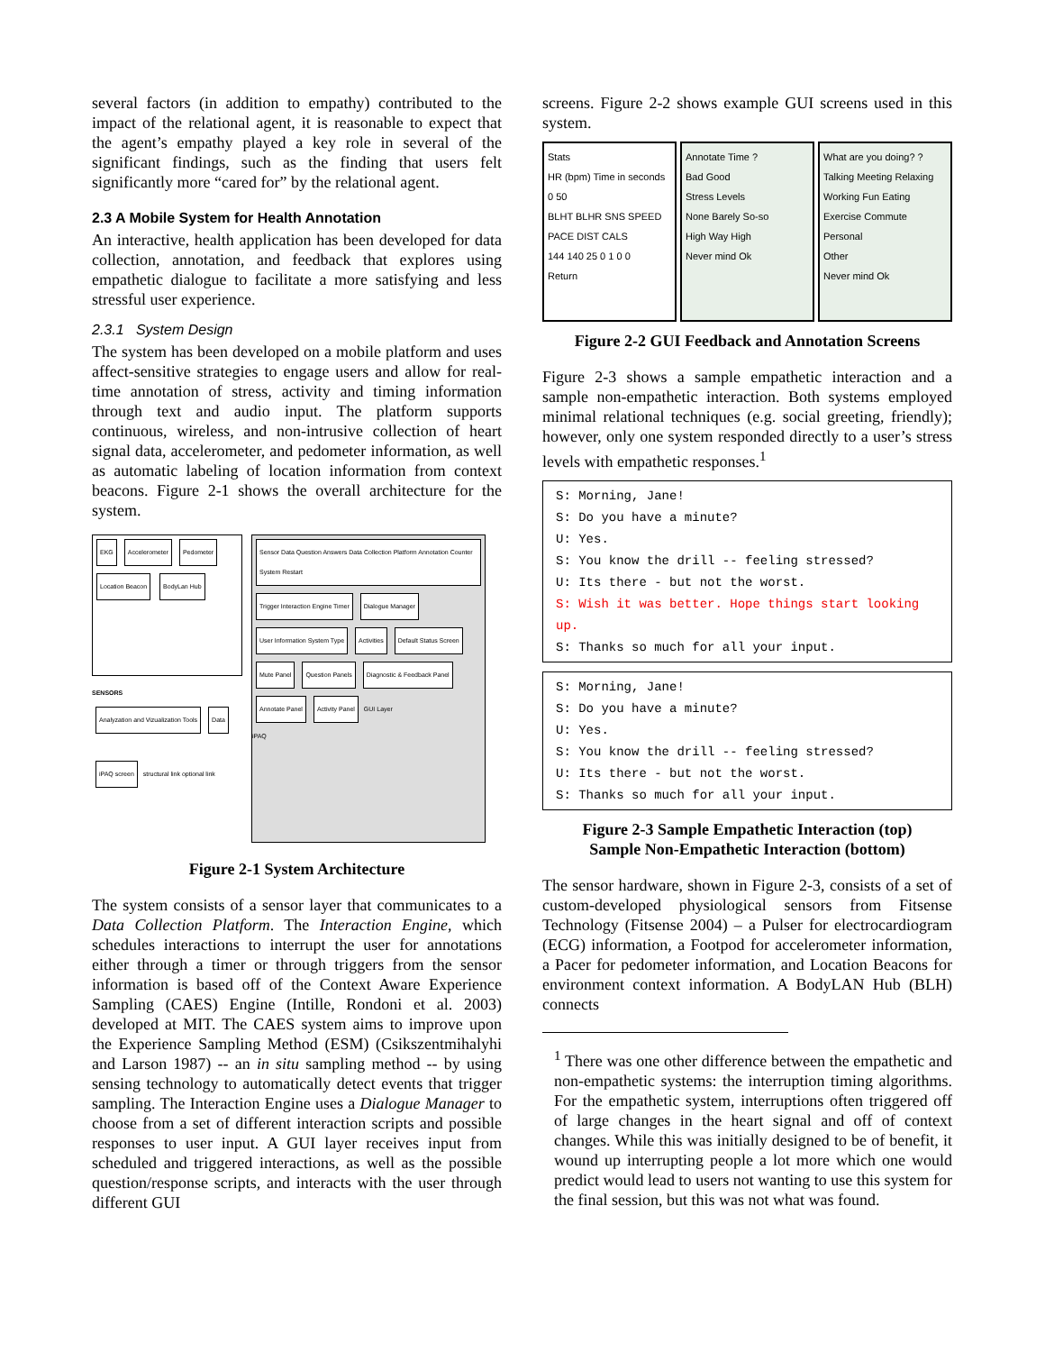several factors (in addition to empathy) contributed to the impact of the relational agent, it is reasonable to expect that the agent’s empathy played a key role in several of the significant findings, such as the finding that users felt significantly more “cared for” by the relational agent.
2.3 A Mobile System for Health Annotation
An interactive, health application has been developed for data collection, annotation, and feedback that explores using empathetic dialogue to facilitate a more satisfying and less stressful user experience.
2.3.1 System Design
The system has been developed on a mobile platform and uses affect-sensitive strategies to engage users and allow for real-time annotation of stress, activity and timing information through text and audio input. The platform supports continuous, wireless, and non-intrusive collection of heart signal data, accelerometer, and pedometer information, as well as automatic labeling of location information from context beacons. Figure 2-1 shows the overall architecture for the system.
EKG Accelerometer Pedometer Location Beacon BodyLan Hub
Sensor Data Question Answers Data Collection Platform Annotation Counter System Restart Trigger Interaction Engine Timer Dialogue Manager User Information System Type Activities Default Status Screen Mute Panel Question Panels Diagnostic & Feedback Panel Annotate Panel Activity Panel GUI Layer
iPAQ
SENSORS
Analyzation and Vizualization Tools Data
iPAQ screen structural link optional link
Figure 2-1 System Architecture
The system consists of a sensor layer that communicates to a Data Collection Platform. The Interaction Engine, which schedules interactions to interrupt the user for annotations either through a timer or through triggers from the sensor information is based off of the Context Aware Experience Sampling (CAES) Engine (Intille, Rondoni et al. 2003) developed at MIT. The CAES system aims to improve upon the Experience Sampling Method (ESM) (Csikszentmihalyhi and Larson 1987) -- an in situ sampling method -- by using sensing technology to automatically detect events that trigger sampling. The Interaction Engine uses a Dialogue Manager to choose from a set of different interaction scripts and possible responses to user input. A GUI layer receives input from scheduled and triggered interactions, as well as the possible question/response scripts, and interacts with the user through different GUI
screens. Figure 2-2 shows example GUI screens used in this system.
Stats
HR (bpm) Time in seconds 0 50
BLHT BLHR SNS SPEED PACE DIST CALS
144 140 25 0 1 0 0
Return
Annotate Time ?
Bad Good
Stress Levels
None Barely So-so
High Way High
Never mind Ok
What are you doing? ?
Talking Meeting Relaxing
Working Fun Eating
Exercise Commute Personal
Other
Never mind Ok
Figure 2-2 GUI Feedback and Annotation Screens
Figure 2-3 shows a sample empathetic interaction and a sample non-empathetic interaction. Both systems employed minimal relational techniques (e.g. social greeting, friendly); however, only one system responded directly to a user’s stress levels with empathetic responses.<sup>1</sup>
S: Morning, Jane!
S: Do you have a minute?
U: Yes.
S: You know the drill -- feeling stressed?
U: Its there - but not the worst.
S: Wish it was better. Hope things start looking up.
S: Thanks so much for all your input.
S: Morning, Jane!
S: Do you have a minute?
U: Yes.
S: You know the drill -- feeling stressed?
U: Its there - but not the worst.
S: Thanks so much for all your input.
Figure 2-3 Sample Empathetic Interaction (top)
Sample Non-Empathetic Interaction (bottom)
The sensor hardware, shown in Figure 2-3, consists of a set of custom-developed physiological sensors from Fitsense Technology (Fitsense 2004) – a Pulser for electrocardiogram (ECG) information, a Footpod for accelerometer information, a Pacer for pedometer information, and Location Beacons for environment context information. A BodyLAN Hub (BLH) connects
<sup>1</sup> There was one other difference between the empathetic and non-empathetic systems: the interruption timing algorithms. For the empathetic system, interruptions often triggered off of large changes in the heart signal and off of context changes. While this was initially designed to be of benefit, it wound up interrupting people a lot more which one would predict would lead to users not wanting to use this system for the final session, but this was not what was found.